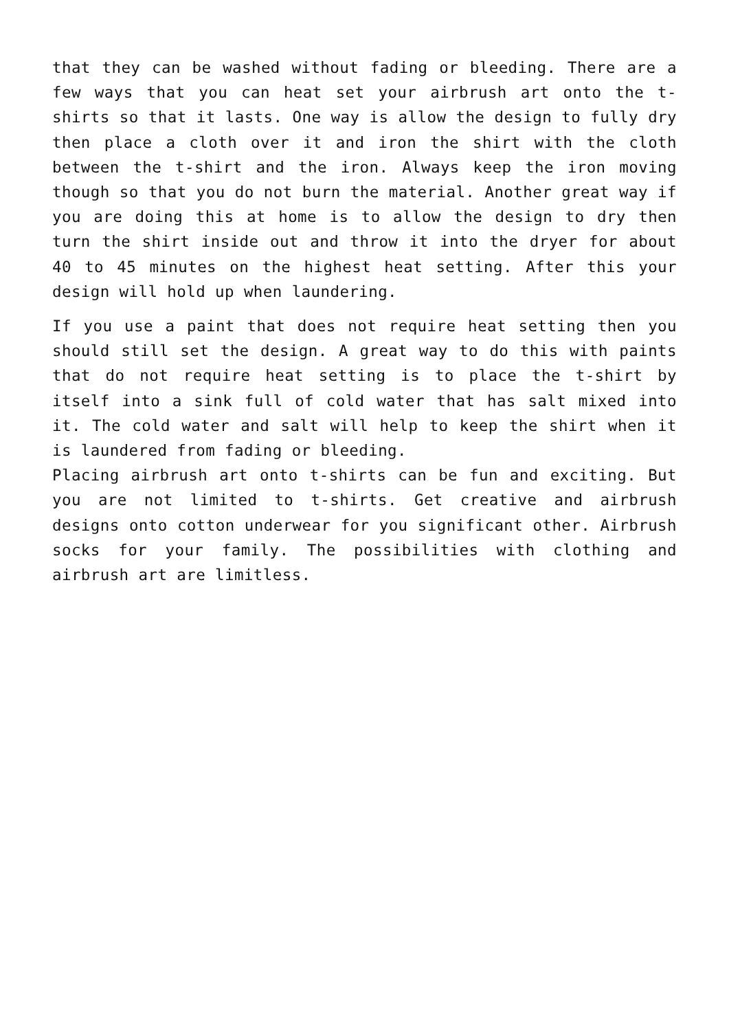that they can be washed without fading or bleeding. There are a few ways that you can heat set your airbrush art onto the t-shirts so that it lasts. One way is allow the design to fully dry then place a cloth over it and iron the shirt with the cloth between the t-shirt and the iron. Always keep the iron moving though so that you do not burn the material. Another great way if you are doing this at home is to allow the design to dry then turn the shirt inside out and throw it into the dryer for about 40 to 45 minutes on the highest heat setting. After this your design will hold up when laundering.
If you use a paint that does not require heat setting then you should still set the design. A great way to do this with paints that do not require heat setting is to place the t-shirt by itself into a sink full of cold water that has salt mixed into it. The cold water and salt will help to keep the shirt when it is laundered from fading or bleeding.
Placing airbrush art onto t-shirts can be fun and exciting. But you are not limited to t-shirts. Get creative and airbrush designs onto cotton underwear for you significant other. Airbrush socks for your family. The possibilities with clothing and airbrush art are limitless.